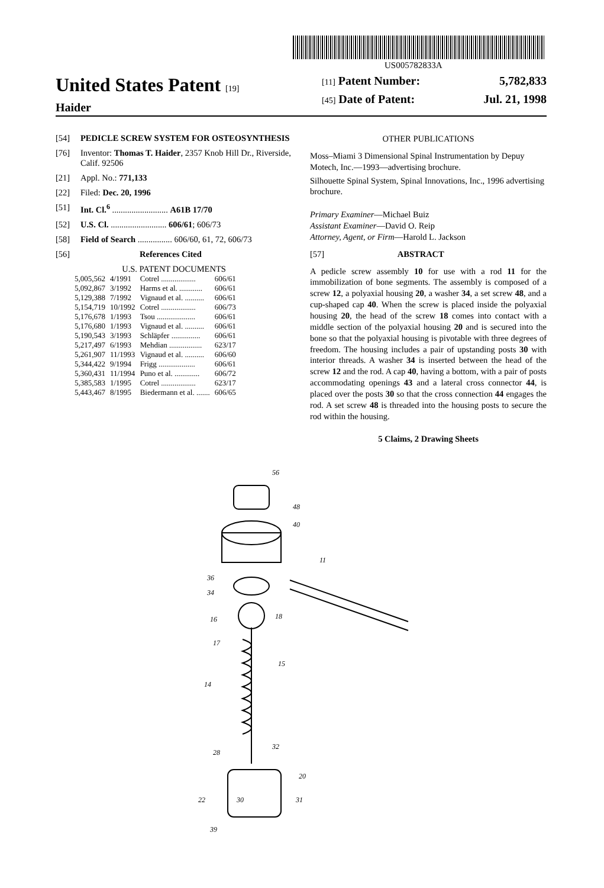US005782833A
United States Patent [19]
Haider
[11] Patent Number: 5,782,833
[45] Date of Patent: Jul. 21, 1998
[54] PEDICLE SCREW SYSTEM FOR OSTEOSYNTHESIS
[76] Inventor: Thomas T. Haider, 2357 Knob Hill Dr., Riverside, Calif. 92506
[21] Appl. No.: 771,133
[22] Filed: Dec. 20, 1996
[51] Int. Cl.<sup>6</sup> .......................... A61B 17/70
[52] U.S. Cl. .......................... 606/61; 606/73
[58] Field of Search ................ 606/60, 61, 72, 606/73
[56] References Cited
U.S. PATENT DOCUMENTS
| 5,005,562 | 4/1991 | Cotrel .................. | 606/61 |
| 5,092,867 | 3/1992 | Harms et al. ............ | 606/61 |
| 5,129,388 | 7/1992 | Vignaud et al. .......... | 606/61 |
| 5,154,719 | 10/1992 | Cotrel .................. | 606/73 |
| 5,176,678 | 1/1993 | Tsou .................... | 606/61 |
| 5,176,680 | 1/1993 | Vignaud et al. .......... | 606/61 |
| 5,190,543 | 3/1993 | Schläpfer ............... | 606/61 |
| 5,217,497 | 6/1993 | Mehdian ................. | 623/17 |
| 5,261,907 | 11/1993 | Vignaud et al. .......... | 606/60 |
| 5,344,422 | 9/1994 | Frigg ................... | 606/61 |
| 5,360,431 | 11/1994 | Puno et al. ............. | 606/72 |
| 5,385,583 | 1/1995 | Cotrel .................. | 623/17 |
| 5,443,467 | 8/1995 | Biedermann et al. ....... | 606/65 |
OTHER PUBLICATIONS
Moss–Miami 3 Dimensional Spinal Instrumentation by Depuy Motech, Inc.—1993—advertising brochure.
Silhouette Spinal System, Spinal Innovations, Inc., 1996 advertising brochure.
Primary Examiner—Michael Buiz
Assistant Examiner—David O. Reip
Attorney, Agent, or Firm—Harold L. Jackson
[57] ABSTRACT
A pedicle screw assembly 10 for use with a rod 11 for the immobilization of bone segments. The assembly is composed of a screw 12, a polyaxial housing 20, a washer 34, a set screw 48, and a cup-shaped cap 40. When the screw is placed inside the polyaxial housing 20, the head of the screw 18 comes into contact with a middle section of the polyaxial housing 20 and is secured into the bone so that the polyaxial housing is pivotable with three degrees of freedom. The housing includes a pair of upstanding posts 30 with interior threads. A washer 34 is inserted between the head of the screw 12 and the rod. A cap 40, having a bottom, with a pair of posts accommodating openings 43 and a lateral cross connector 44, is placed over the posts 30 so that the cross connection 44 engages the rod. A set screw 48 is threaded into the housing posts to secure the rod within the housing.
5 Claims, 2 Drawing Sheets
56
48
40
36
34
18
16
17
15
14
32
28
20
31
22
30
39
11